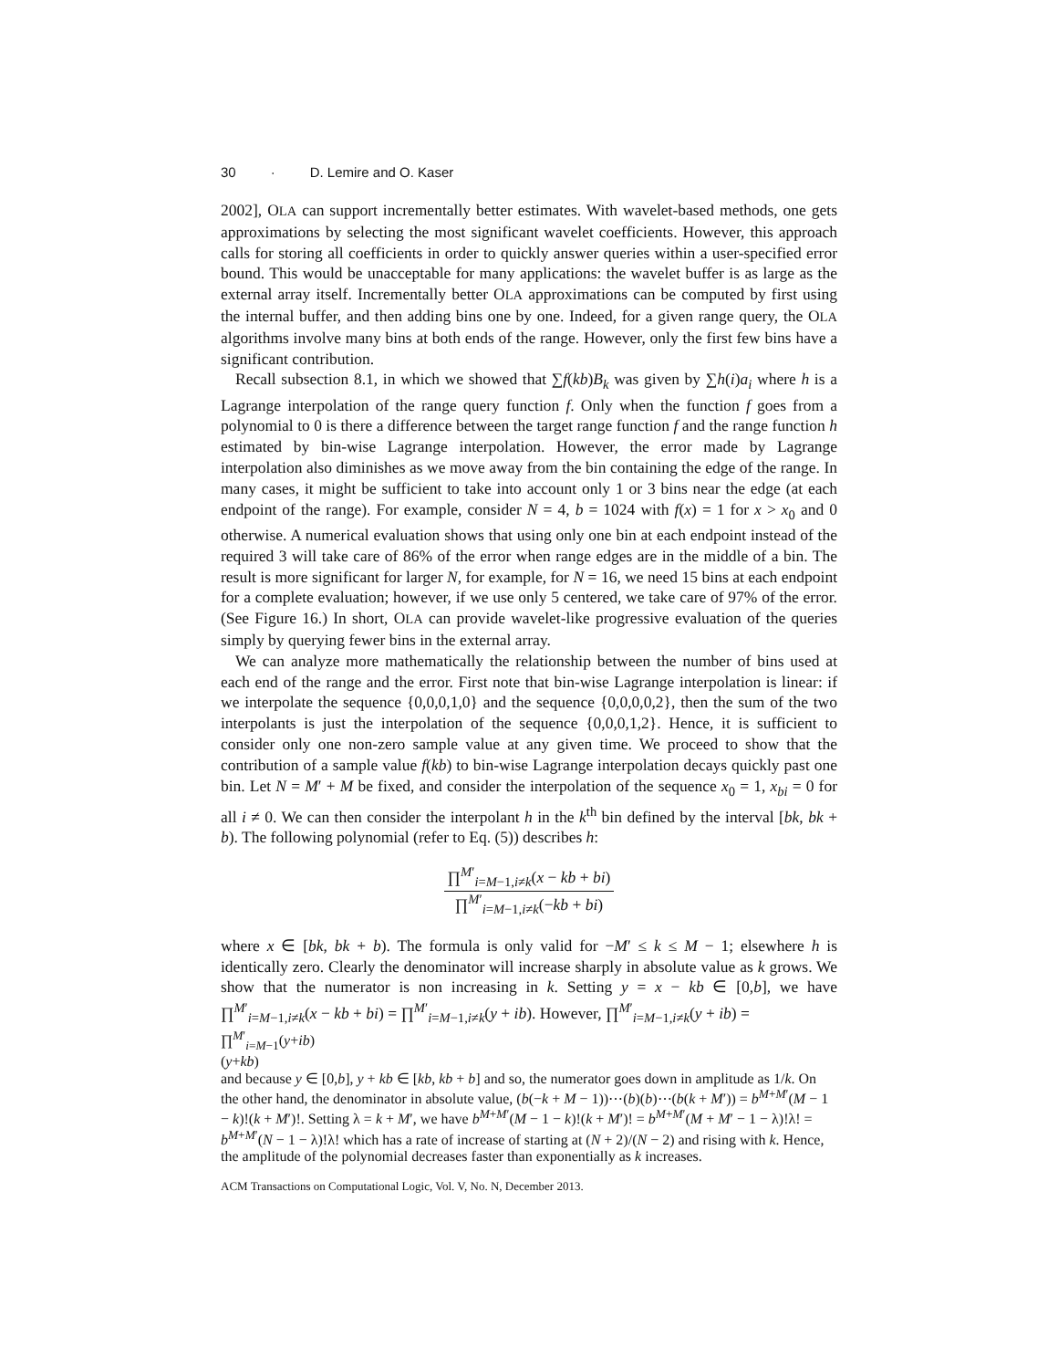30 · D. Lemire and O. Kaser
2002], OLA can support incrementally better estimates. With wavelet-based methods, one gets approximations by selecting the most significant wavelet coefficients. However, this approach calls for storing all coefficients in order to quickly answer queries within a user-specified error bound. This would be unacceptable for many applications: the wavelet buffer is as large as the external array itself. Incrementally better OLA approximations can be computed by first using the internal buffer, and then adding bins one by one. Indeed, for a given range query, the OLA algorithms involve many bins at both ends of the range. However, only the first few bins have a significant contribution.
Recall subsection 8.1, in which we showed that ∑f(kb)B<sub>k</sub> was given by ∑h(i)a<sub>i</sub> where h is a Lagrange interpolation of the range query function f. Only when the function f goes from a polynomial to 0 is there a difference between the target range function f and the range function h estimated by bin-wise Lagrange interpolation. However, the error made by Lagrange interpolation also diminishes as we move away from the bin containing the edge of the range. In many cases, it might be sufficient to take into account only 1 or 3 bins near the edge (at each endpoint of the range). For example, consider N = 4, b = 1024 with f(x) = 1 for x > x<sub>0</sub> and 0 otherwise. A numerical evaluation shows that using only one bin at each endpoint instead of the required 3 will take care of 86% of the error when range edges are in the middle of a bin. The result is more significant for larger N, for example, for N = 16, we need 15 bins at each endpoint for a complete evaluation; however, if we use only 5 centered, we take care of 97% of the error. (See Figure 16.) In short, OLA can provide wavelet-like progressive evaluation of the queries simply by querying fewer bins in the external array.
We can analyze more mathematically the relationship between the number of bins used at each end of the range and the error. First note that bin-wise Lagrange interpolation is linear: if we interpolate the sequence {0,0,0,1,0} and the sequence {0,0,0,0,2}, then the sum of the two interpolants is just the interpolation of the sequence {0,0,0,1,2}. Hence, it is sufficient to consider only one non-zero sample value at any given time. We proceed to show that the contribution of a sample value f(kb) to bin-wise Lagrange interpolation decays quickly past one bin. Let N = M′ + M be fixed, and consider the interpolation of the sequence x<sub>0</sub> = 1, x<sub>bi</sub> = 0 for all i ≠ 0. We can then consider the interpolant h in the k<sup>th</sup> bin defined by the interval [bk, bk + b). The following polynomial (refer to Eq. (5)) describes h:
∏<sup>M′</sup><sub>i=M−1,i≠k</sub>(x − kb + bi)
∏<sup>M′</sup><sub>i=M−1,i≠k</sub>(−kb + bi)
where x ∈ [bk, bk + b). The formula is only valid for −M′ ≤ k ≤ M − 1; elsewhere h is identically zero. Clearly the denominator will increase sharply in absolute value as k grows. We show that the numerator is non increasing in k. Setting y = x − kb ∈ [0,b], we have ∏<sup>M′</sup><sub>i=M−1,i≠k</sub>(x − kb + bi) = ∏<sup>M′</sup><sub>i=M−1,i≠k</sub>(y + ib). However, ∏<sup>M′</sup><sub>i=M−1,i≠k</sub>(y + ib) =
∏<sup>M′</sup><sub>i=M−1</sub>(y+ib)
(y+kb)
and because y ∈ [0,b], y + kb ∈ [kb, kb + b] and so, the numerator goes down in amplitude as 1/k. On the other hand, the denominator in absolute value, (b(−k + M − 1))⋯(b)(b)⋯(b(k + M′)) = b<sup>M+M′</sup>(M − 1 − k)!(k + M′)!. Setting λ = k + M′, we have b<sup>M+M′</sup>(M − 1 − k)!(k + M′)! = b<sup>M+M′</sup>(M + M′ − 1 − λ)!λ! = b<sup>M+M′</sup>(N − 1 − λ)!λ! which has a rate of increase of starting at (N + 2)/(N − 2) and rising with k. Hence, the amplitude of the polynomial decreases faster than exponentially as k increases.
ACM Transactions on Computational Logic, Vol. V, No. N, December 2013.